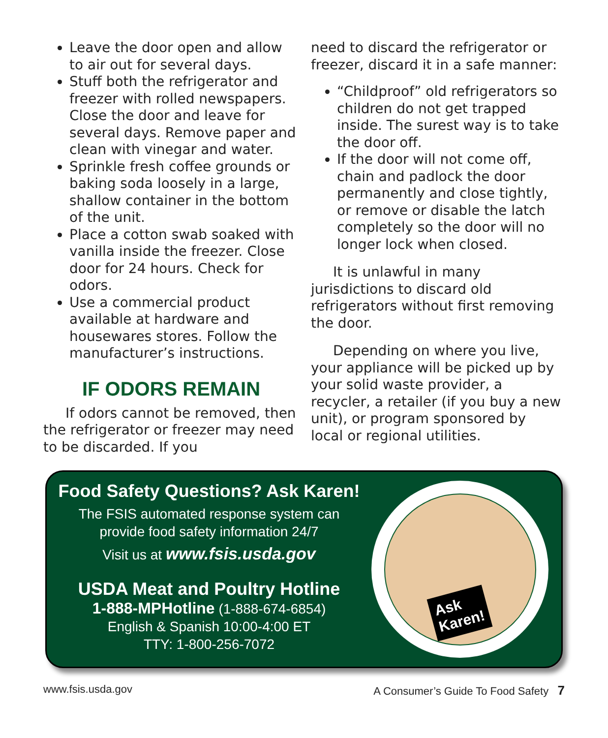Leave the door open and allow to air out for several days.
Stuff both the refrigerator and freezer with rolled newspapers. Close the door and leave for several days. Remove paper and clean with vinegar and water.
Sprinkle fresh coffee grounds or baking soda loosely in a large, shallow container in the bottom of the unit.
Place a cotton swab soaked with vanilla inside the freezer. Close door for 24 hours. Check for odors.
Use a commercial product available at hardware and housewares stores. Follow the manufacturer’s instructions.
IF ODORS REMAIN
If odors cannot be removed, then the refrigerator or freezer may need to be discarded. If you
need to discard the refrigerator or freezer, discard it in a safe manner:
“Childproof” old refrigerators so children do not get trapped inside. The surest way is to take the door off.
If the door will not come off, chain and padlock the door permanently and close tightly, or remove or disable the latch completely so the door will no longer lock when closed.
It is unlawful in many jurisdictions to discard old refrigerators without first removing the door.
Depending on where you live, your appliance will be picked up by your solid waste provider, a recycler, a retailer (if you buy a new unit), or program sponsored by local or regional utilities.
Food Safety Questions? Ask Karen!
The FSIS automated response system can
provide food safety information 24/7
Visit us at www.fsis.usda.gov
USDA Meat and Poultry Hotline
1-888-MPHotline (1-888-674-6854)
English & Spanish 10:00-4:00 ET
TTY: 1-800-256-7072
Ask
Karen!
www.fsis.usda.gov A Consumer’s Guide To Food Safety 7